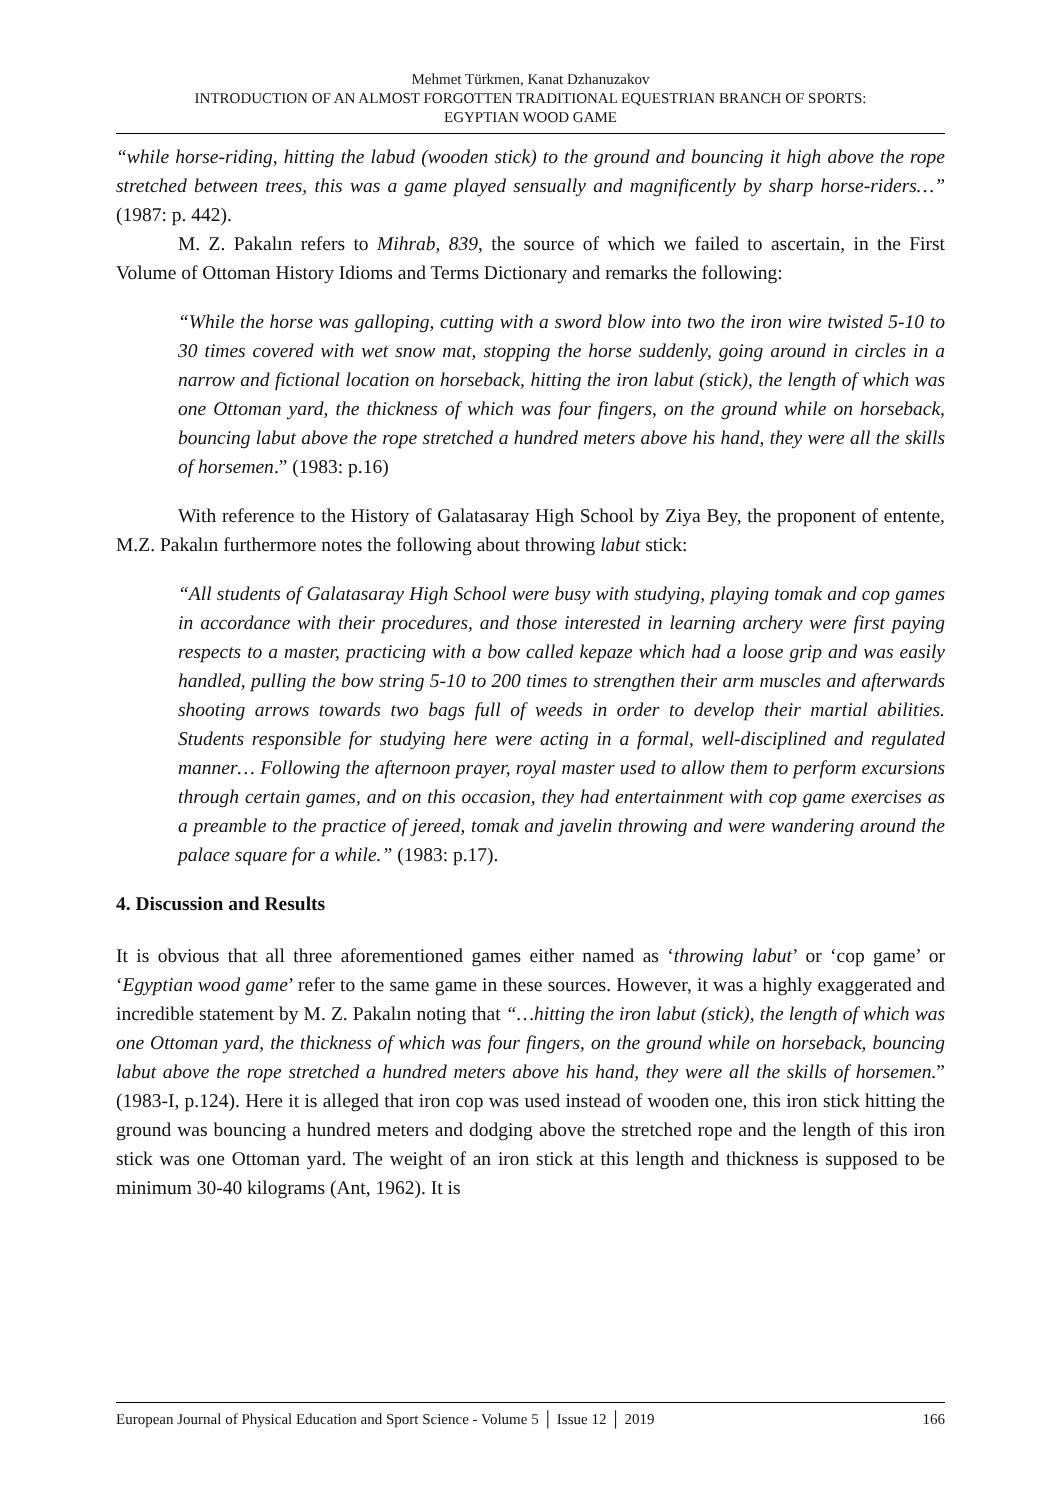Mehmet Türkmen, Kanat Dzhanuzakov
INTRODUCTION OF AN ALMOST FORGOTTEN TRADITIONAL EQUESTRIAN BRANCH OF SPORTS:
EGYPTIAN WOOD GAME
“while horse-riding, hitting the labud (wooden stick) to the ground and bouncing it high above the rope stretched between trees, this was a game played sensually and magnificently by sharp horse-riders…” (1987: p. 442).
M. Z. Pakalın refers to Mihrab, 839, the source of which we failed to ascertain, in the First Volume of Ottoman History Idioms and Terms Dictionary and remarks the following:
“While the horse was galloping, cutting with a sword blow into two the iron wire twisted 5-10 to 30 times covered with wet snow mat, stopping the horse suddenly, going around in circles in a narrow and fictional location on horseback, hitting the iron labut (stick), the length of which was one Ottoman yard, the thickness of which was four fingers, on the ground while on horseback, bouncing labut above the rope stretched a hundred meters above his hand, they were all the skills of horsemen.” (1983: p.16)
With reference to the History of Galatasaray High School by Ziya Bey, the proponent of entente, M.Z. Pakalın furthermore notes the following about throwing labut stick:
“All students of Galatasaray High School were busy with studying, playing tomak and cop games in accordance with their procedures, and those interested in learning archery were first paying respects to a master, practicing with a bow called kepaze which had a loose grip and was easily handled, pulling the bow string 5-10 to 200 times to strengthen their arm muscles and afterwards shooting arrows towards two bags full of weeds in order to develop their martial abilities. Students responsible for studying here were acting in a formal, well-disciplined and regulated manner… Following the afternoon prayer, royal master used to allow them to perform excursions through certain games, and on this occasion, they had entertainment with cop game exercises as a preamble to the practice of jereed, tomak and javelin throwing and were wandering around the palace square for a while.” (1983: p.17).
4. Discussion and Results
It is obvious that all three aforementioned games either named as ‘throwing labut’ or ‘cop game’ or ‘Egyptian wood game’ refer to the same game in these sources. However, it was a highly exaggerated and incredible statement by M. Z. Pakalın noting that “…hitting the iron labut (stick), the length of which was one Ottoman yard, the thickness of which was four fingers, on the ground while on horseback, bouncing labut above the rope stretched a hundred meters above his hand, they were all the skills of horsemen.” (1983-I, p.124). Here it is alleged that iron cop was used instead of wooden one, this iron stick hitting the ground was bouncing a hundred meters and dodging above the stretched rope and the length of this iron stick was one Ottoman yard. The weight of an iron stick at this length and thickness is supposed to be minimum 30-40 kilograms (Ant, 1962). It is
European Journal of Physical Education and Sport Science - Volume 5 │ Issue 12 │ 2019 166